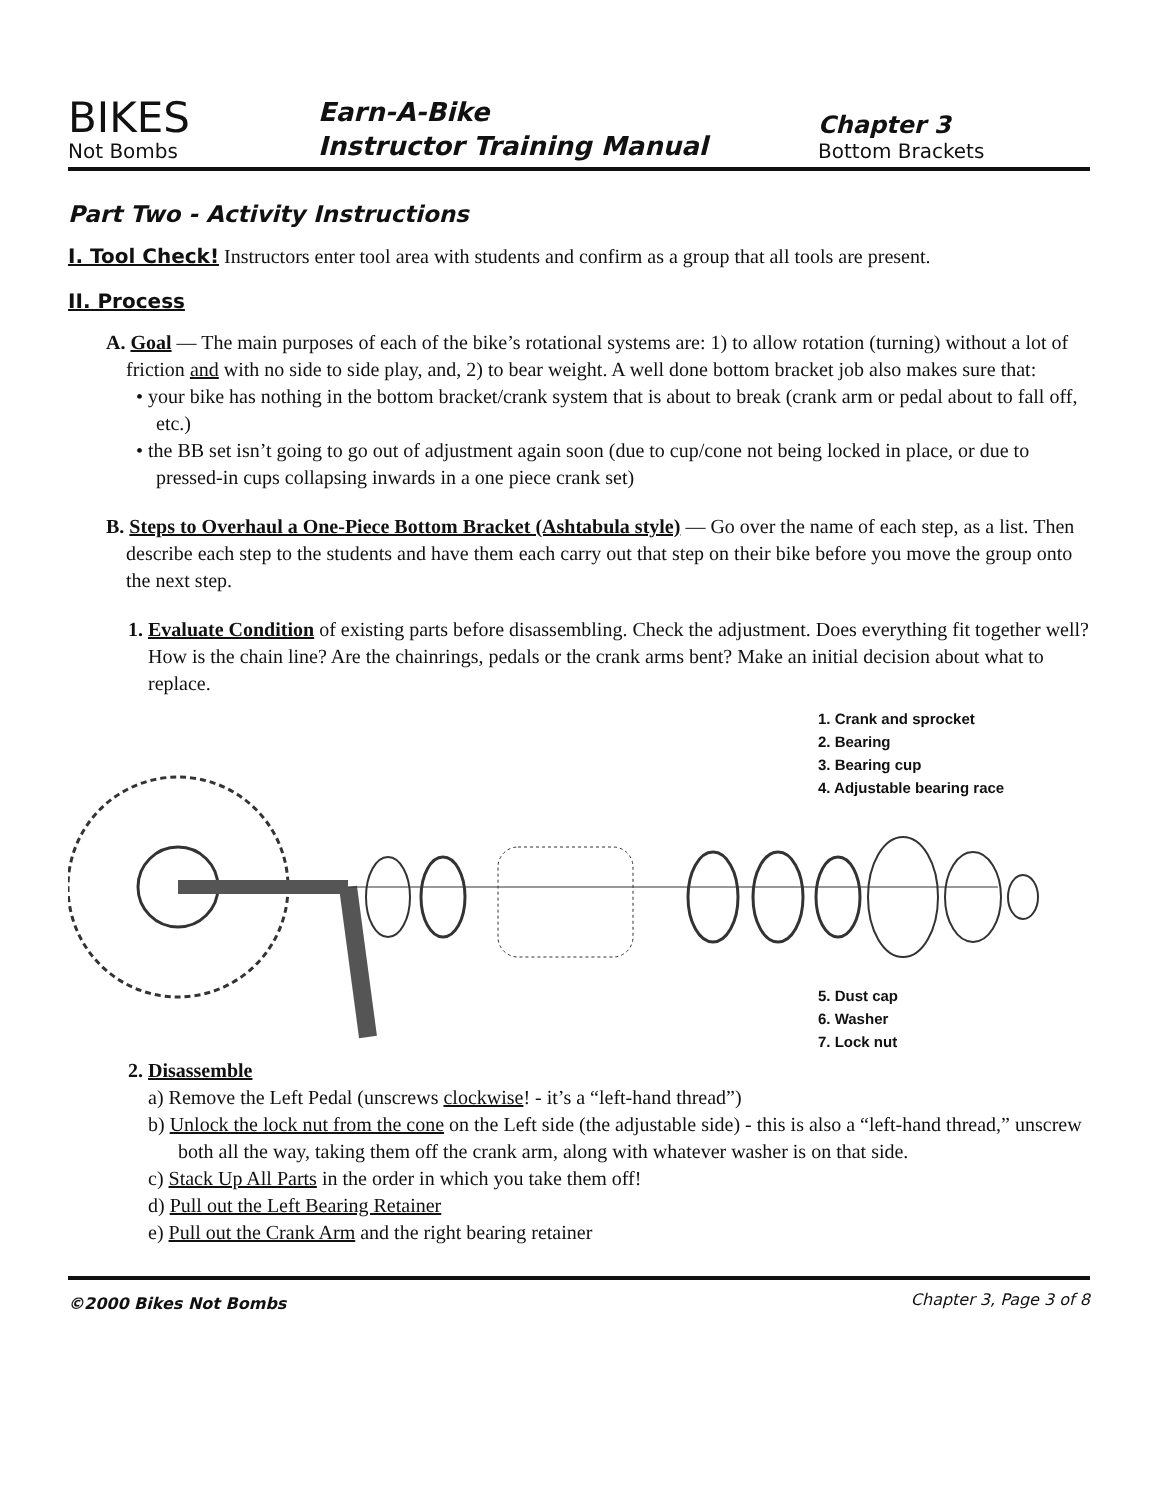BIKES
Not Bombs
Earn-A-Bike
Instructor Training Manual
Chapter 3
Bottom Brackets
Part Two - Activity Instructions
I. Tool Check! Instructors enter tool area with students and confirm as a group that all tools are present.
II. Process
A. Goal — The main purposes of each of the bike’s rotational systems are: 1) to allow rotation (turning) without a lot of friction and with no side to side play, and, 2) to bear weight. A well done bottom bracket job also makes sure that:
• your bike has nothing in the bottom bracket/crank system that is about to break (crank arm or pedal about to fall off, etc.)
• the BB set isn’t going to go out of adjustment again soon (due to cup/cone not being locked in place, or due to pressed-in cups collapsing inwards in a one piece crank set)
B. Steps to Overhaul a One-Piece Bottom Bracket (Ashtabula style) — Go over the name of each step, as a list. Then describe each step to the students and have them each carry out that step on their bike before you move the group onto the next step.
1. Evaluate Condition of existing parts before disassembling. Check the adjustment. Does everything fit together well? How is the chain line? Are the chainrings, pedals or the crank arms bent? Make an initial decision about what to replace.
1. Crank and sprocket
2. Bearing
3. Bearing cup
4. Adjustable bearing race
5. Dust cap
6. Washer
7. Lock nut
2. Disassemble
a) Remove the Left Pedal (unscrews clockwise! - it’s a “left-hand thread”)
b) Unlock the lock nut from the cone on the Left side (the adjustable side) - this is also a “left-hand thread,” unscrew both all the way, taking them off the crank arm, along with whatever washer is on that side.
c) Stack Up All Parts in the order in which you take them off!
d) Pull out the Left Bearing Retainer
e) Pull out the Crank Arm and the right bearing retainer
©2000 Bikes Not Bombs Chapter 3, Page 3 of 8